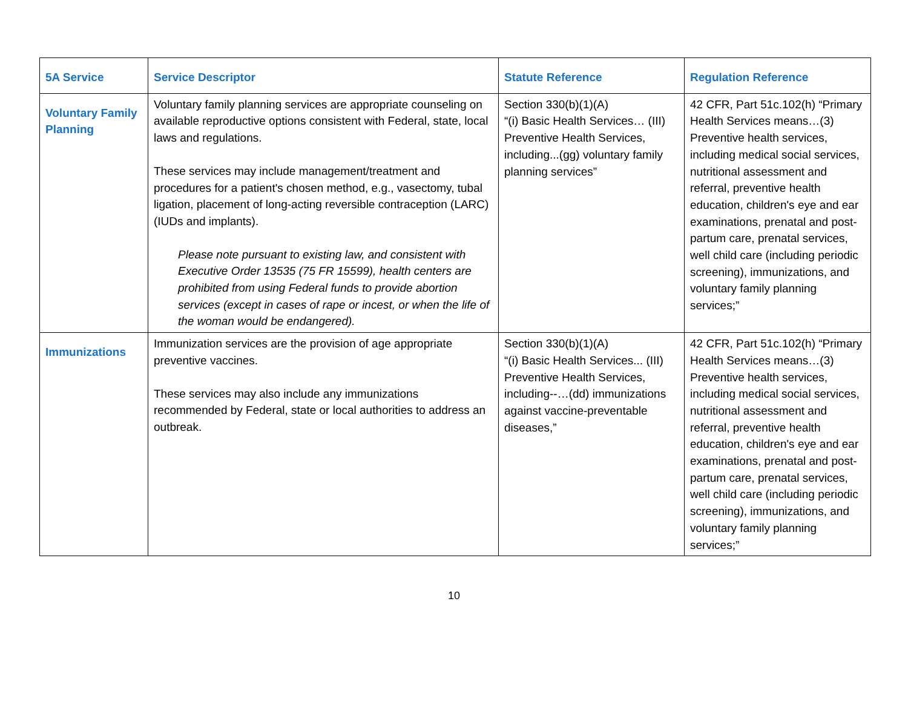| 5A Service | Service Descriptor | Statute Reference | Regulation Reference |
| --- | --- | --- | --- |
| Voluntary Family Planning | Voluntary family planning services are appropriate counseling on available reproductive options consistent with Federal, state, local laws and regulations. These services may include management/treatment and procedures for a patient's chosen method, e.g., vasectomy, tubal ligation, placement of long-acting reversible contraception (LARC) (IUDs and implants). Please note pursuant to existing law, and consistent with Executive Order 13535 (75 FR 15599), health centers are prohibited from using Federal funds to provide abortion services (except in cases of rape or incest, or when the life of the woman would be endangered). | Section 330(b)(1)(A) “(i) Basic Health Services… (III) Preventive Health Services, including...(gg) voluntary family planning services” | 42 CFR, Part 51c.102(h) “Primary Health Services means…(3) Preventive health services, including medical social services, nutritional assessment and referral, preventive health education, children's eye and ear examinations, prenatal and post-partum care, prenatal services, well child care (including periodic screening), immunizations, and voluntary family planning services;” |
| Immunizations | Immunization services are the provision of age appropriate preventive vaccines. These services may also include any immunizations recommended by Federal, state or local authorities to address an outbreak. | Section 330(b)(1)(A) “(i) Basic Health Services... (III) Preventive Health Services, including--…(dd) immunizations against vaccine-preventable diseases,” | 42 CFR, Part 51c.102(h) “Primary Health Services means…(3) Preventive health services, including medical social services, nutritional assessment and referral, preventive health education, children's eye and ear examinations, prenatal and post-partum care, prenatal services, well child care (including periodic screening), immunizations, and voluntary family planning services;” |
10